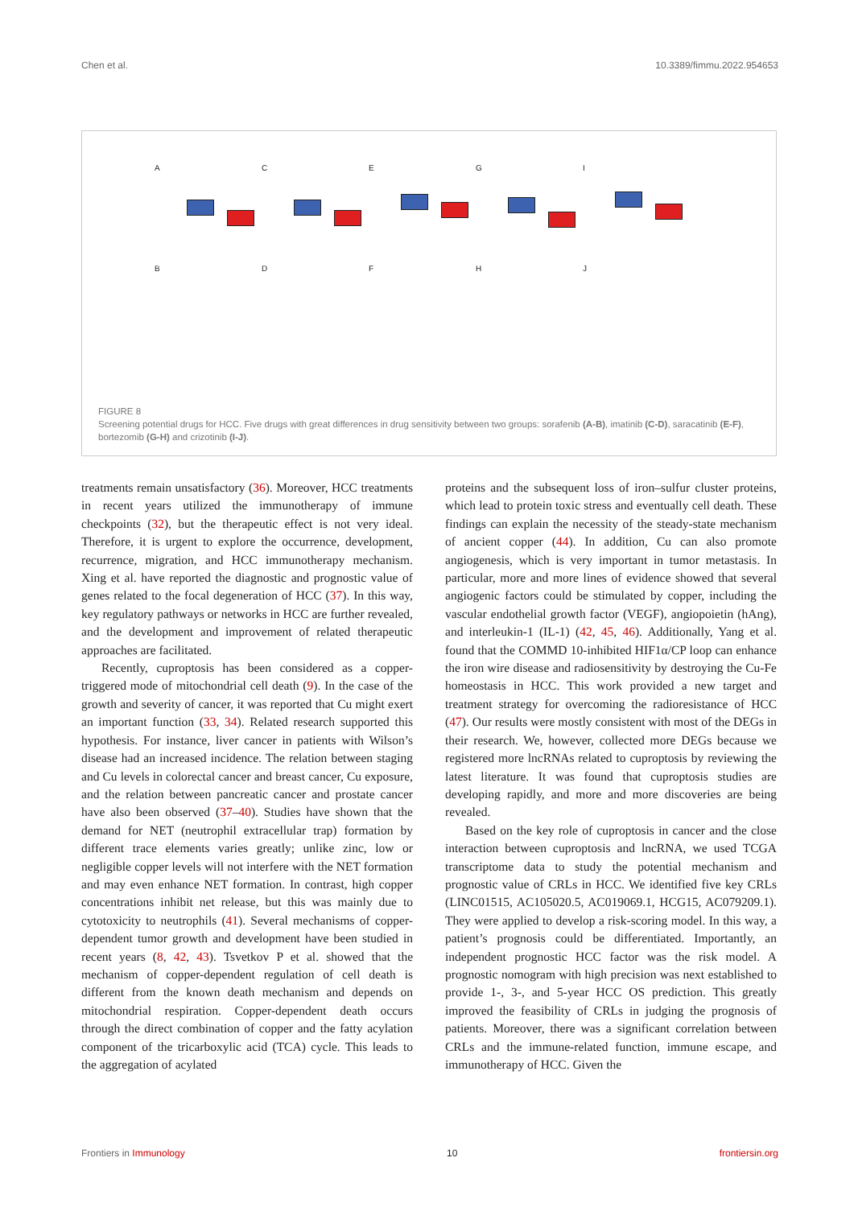Chen et al. 10.3389/fimmu.2022.954653
A
C
E
G
I
B
D
F
H
J
FIGURE 8
Screening potential drugs for HCC. Five drugs with great differences in drug sensitivity between two groups: sorafenib (A-B), imatinib (C-D), saracatinib (E-F), bortezomib (G-H) and crizotinib (I-J).
treatments remain unsatisfactory (36). Moreover, HCC treatments in recent years utilized the immunotherapy of immune checkpoints (32), but the therapeutic effect is not very ideal. Therefore, it is urgent to explore the occurrence, development, recurrence, migration, and HCC immunotherapy mechanism. Xing et al. have reported the diagnostic and prognostic value of genes related to the focal degeneration of HCC (37). In this way, key regulatory pathways or networks in HCC are further revealed, and the development and improvement of related therapeutic approaches are facilitated.
Recently, cuproptosis has been considered as a copper-triggered mode of mitochondrial cell death (9). In the case of the growth and severity of cancer, it was reported that Cu might exert an important function (33, 34). Related research supported this hypothesis. For instance, liver cancer in patients with Wilson’s disease had an increased incidence. The relation between staging and Cu levels in colorectal cancer and breast cancer, Cu exposure, and the relation between pancreatic cancer and prostate cancer have also been observed (37–40). Studies have shown that the demand for NET (neutrophil extracellular trap) formation by different trace elements varies greatly; unlike zinc, low or negligible copper levels will not interfere with the NET formation and may even enhance NET formation. In contrast, high copper concentrations inhibit net release, but this was mainly due to cytotoxicity to neutrophils (41). Several mechanisms of copper-dependent tumor growth and development have been studied in recent years (8, 42, 43). Tsvetkov P et al. showed that the mechanism of copper-dependent regulation of cell death is different from the known death mechanism and depends on mitochondrial respiration. Copper-dependent death occurs through the direct combination of copper and the fatty acylation component of the tricarboxylic acid (TCA) cycle. This leads to the aggregation of acylated
proteins and the subsequent loss of iron–sulfur cluster proteins, which lead to protein toxic stress and eventually cell death. These findings can explain the necessity of the steady-state mechanism of ancient copper (44). In addition, Cu can also promote angiogenesis, which is very important in tumor metastasis. In particular, more and more lines of evidence showed that several angiogenic factors could be stimulated by copper, including the vascular endothelial growth factor (VEGF), angiopoietin (hAng), and interleukin-1 (IL-1) (42, 45, 46). Additionally, Yang et al. found that the COMMD 10-inhibited HIF1α/CP loop can enhance the iron wire disease and radiosensitivity by destroying the Cu-Fe homeostasis in HCC. This work provided a new target and treatment strategy for overcoming the radioresistance of HCC (47). Our results were mostly consistent with most of the DEGs in their research. We, however, collected more DEGs because we registered more lncRNAs related to cuproptosis by reviewing the latest literature. It was found that cuproptosis studies are developing rapidly, and more and more discoveries are being revealed.
Based on the key role of cuproptosis in cancer and the close interaction between cuproptosis and lncRNA, we used TCGA transcriptome data to study the potential mechanism and prognostic value of CRLs in HCC. We identified five key CRLs (LINC01515, AC105020.5, AC019069.1, HCG15, AC079209.1). They were applied to develop a risk-scoring model. In this way, a patient’s prognosis could be differentiated. Importantly, an independent prognostic HCC factor was the risk model. A prognostic nomogram with high precision was next established to provide 1-, 3-, and 5-year HCC OS prediction. This greatly improved the feasibility of CRLs in judging the prognosis of patients. Moreover, there was a significant correlation between CRLs and the immune-related function, immune escape, and immunotherapy of HCC. Given the
Frontiers in Immunology 10 frontiersin.org